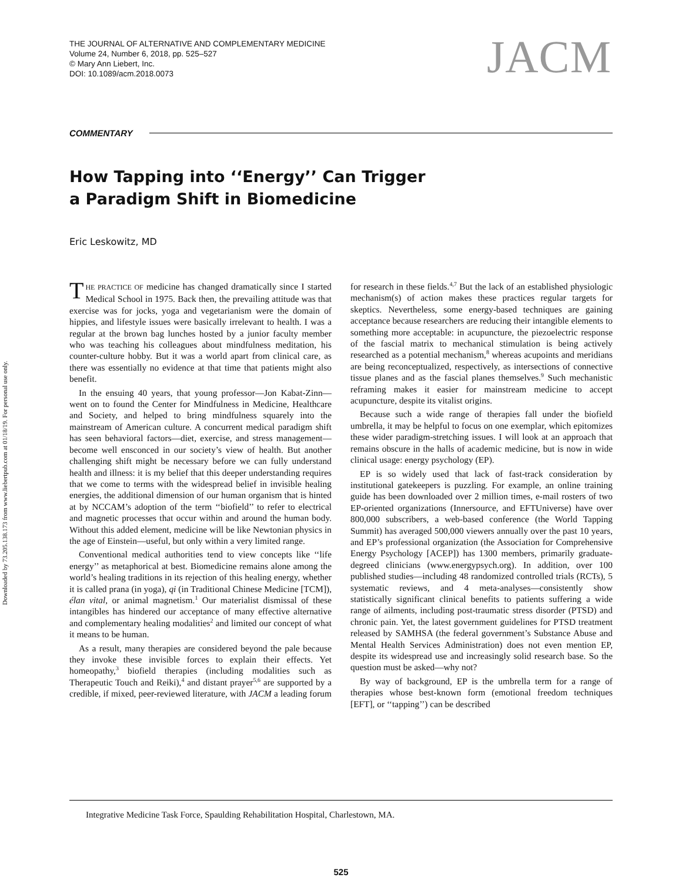Downloaded by 73.205.138.173 from www.liebertpub.com at 01/18/19. For personal use only.
THE JOURNAL OF ALTERNATIVE AND COMPLEMENTARY MEDICINE
Volume 24, Number 6, 2018, pp. 525–527
© Mary Ann Liebert, Inc.
DOI: 10.1089/acm.2018.0073
JACM
COMMENTARY
How Tapping into ‘‘Energy’’ Can Trigger
a Paradigm Shift in Biomedicine
Eric Leskowitz, MD
THE PRACTICE OF medicine has changed dramatically since I started Medical School in 1975. Back then, the prevailing attitude was that exercise was for jocks, yoga and vegetarianism were the domain of hippies, and lifestyle issues were basically irrelevant to health. I was a regular at the brown bag lunches hosted by a junior faculty member who was teaching his colleagues about mindfulness meditation, his counter-culture hobby. But it was a world apart from clinical care, as there was essentially no evidence at that time that patients might also benefit.
In the ensuing 40 years, that young professor—Jon Kabat-Zinn—went on to found the Center for Mindfulness in Medicine, Healthcare and Society, and helped to bring mindfulness squarely into the mainstream of American culture. A concurrent medical paradigm shift has seen behavioral factors—diet, exercise, and stress management—become well ensconced in our society’s view of health. But another challenging shift might be necessary before we can fully understand health and illness: it is my belief that this deeper understanding requires that we come to terms with the widespread belief in invisible healing energies, the additional dimension of our human organism that is hinted at by NCCAM’s adoption of the term ‘‘biofield’’ to refer to electrical and magnetic processes that occur within and around the human body. Without this added element, medicine will be like Newtonian physics in the age of Einstein—useful, but only within a very limited range.
Conventional medical authorities tend to view concepts like ‘‘life energy’’ as metaphorical at best. Biomedicine remains alone among the world’s healing traditions in its rejection of this healing energy, whether it is called prana (in yoga), qi (in Traditional Chinese Medicine [TCM]), élan vital, or animal magnetism.<sup>1</sup> Our materialist dismissal of these intangibles has hindered our acceptance of many effective alternative and complementary healing modalities<sup>2</sup> and limited our concept of what it means to be human.
As a result, many therapies are considered beyond the pale because they invoke these invisible forces to explain their effects. Yet homeopathy,<sup>3</sup> biofield therapies (including modalities such as Therapeutic Touch and Reiki),<sup>4</sup> and distant prayer<sup>5,6</sup> are supported by a credible, if mixed, peer-reviewed literature, with JACM a leading forum for research in these fields.<sup>4,7</sup> But the lack of an established physiologic mechanism(s) of action makes these practices regular targets for skeptics. Nevertheless, some energy-based techniques are gaining acceptance because researchers are reducing their intangible elements to something more acceptable: in acupuncture, the piezoelectric response of the fascial matrix to mechanical stimulation is being actively researched as a potential mechanism,<sup>8</sup> whereas acupoints and meridians are being reconceptualized, respectively, as intersections of connective tissue planes and as the fascial planes themselves.<sup>9</sup> Such mechanistic reframing makes it easier for mainstream medicine to accept acupuncture, despite its vitalist origins.
Because such a wide range of therapies fall under the biofield umbrella, it may be helpful to focus on one exemplar, which epitomizes these wider paradigm-stretching issues. I will look at an approach that remains obscure in the halls of academic medicine, but is now in wide clinical usage: energy psychology (EP).
EP is so widely used that lack of fast-track consideration by institutional gatekeepers is puzzling. For example, an online training guide has been downloaded over 2 million times, e-mail rosters of two EP-oriented organizations (Innersource, and EFTUniverse) have over 800,000 subscribers, a web-based conference (the World Tapping Summit) has averaged 500,000 viewers annually over the past 10 years, and EP’s professional organization (the Association for Comprehensive Energy Psychology [ACEP]) has 1300 members, primarily graduate-degreed clinicians (www.energypsych.org). In addition, over 100 published studies—including 48 randomized controlled trials (RCTs), 5 systematic reviews, and 4 meta-analyses—consistently show statistically significant clinical benefits to patients suffering a wide range of ailments, including post-traumatic stress disorder (PTSD) and chronic pain. Yet, the latest government guidelines for PTSD treatment released by SAMHSA (the federal government’s Substance Abuse and Mental Health Services Administration) does not even mention EP, despite its widespread use and increasingly solid research base. So the question must be asked—why not?
By way of background, EP is the umbrella term for a range of therapies whose best-known form (emotional freedom techniques [EFT], or ‘‘tapping’’) can be described
Integrative Medicine Task Force, Spaulding Rehabilitation Hospital, Charlestown, MA.
525